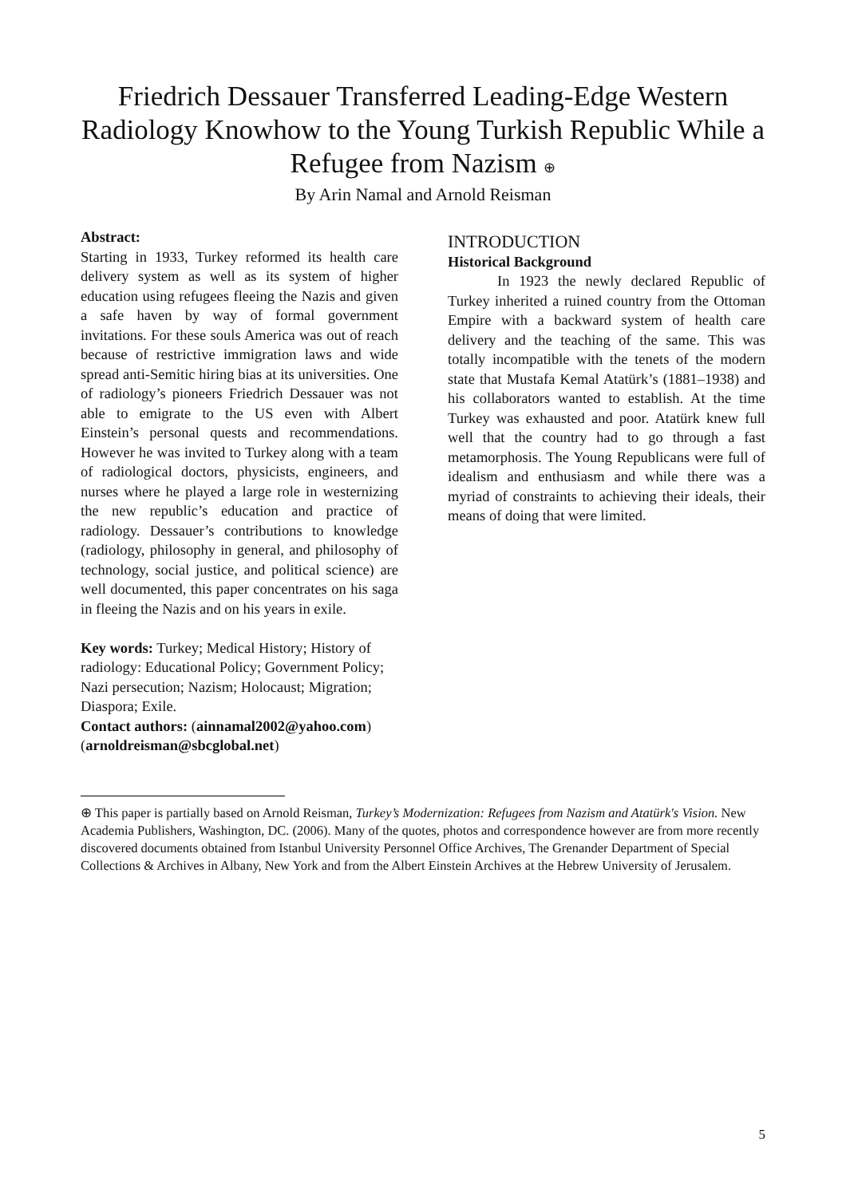Friedrich Dessauer Transferred Leading-Edge Western Radiology Knowhow to the Young Turkish Republic While a Refugee from Nazism ⊕
By Arin Namal and Arnold Reisman
Abstract:
Starting in 1933, Turkey reformed its health care delivery system as well as its system of higher education using refugees fleeing the Nazis and given a safe haven by way of formal government invitations. For these souls America was out of reach because of restrictive immigration laws and wide spread anti-Semitic hiring bias at its universities. One of radiology’s pioneers Friedrich Dessauer was not able to emigrate to the US even with Albert Einstein’s personal quests and recommendations. However he was invited to Turkey along with a team of radiological doctors, physicists, engineers, and nurses where he played a large role in westernizing the new republic’s education and practice of radiology. Dessauer’s contributions to knowledge (radiology, philosophy in general, and philosophy of technology, social justice, and political science) are well documented, this paper concentrates on his saga in fleeing the Nazis and on his years in exile.
Key words: Turkey; Medical History; History of radiology: Educational Policy; Government Policy; Nazi persecution; Nazism; Holocaust; Migration; Diaspora; Exile.
Contact authors: (ainnamal2002@yahoo.com) (arnoldreisman@sbcglobal.net)
INTRODUCTION
Historical Background
In 1923 the newly declared Republic of Turkey inherited a ruined country from the Ottoman Empire with a backward system of health care delivery and the teaching of the same. This was totally incompatible with the tenets of the modern state that Mustafa Kemal Atatürk’s (1881–1938) and his collaborators wanted to establish. At the time Turkey was exhausted and poor. Atatürk knew full well that the country had to go through a fast metamorphosis. The Young Republicans were full of idealism and enthusiasm and while there was a myriad of constraints to achieving their ideals, their means of doing that were limited.
⊕ This paper is partially based on Arnold Reisman, Turkey’s Modernization: Refugees from Nazism and Atatürk's Vision. New Academia Publishers, Washington, DC. (2006). Many of the quotes, photos and correspondence however are from more recently discovered documents obtained from Istanbul University Personnel Office Archives, The Grenander Department of Special Collections & Archives in Albany, New York and from the Albert Einstein Archives at the Hebrew University of Jerusalem.
5